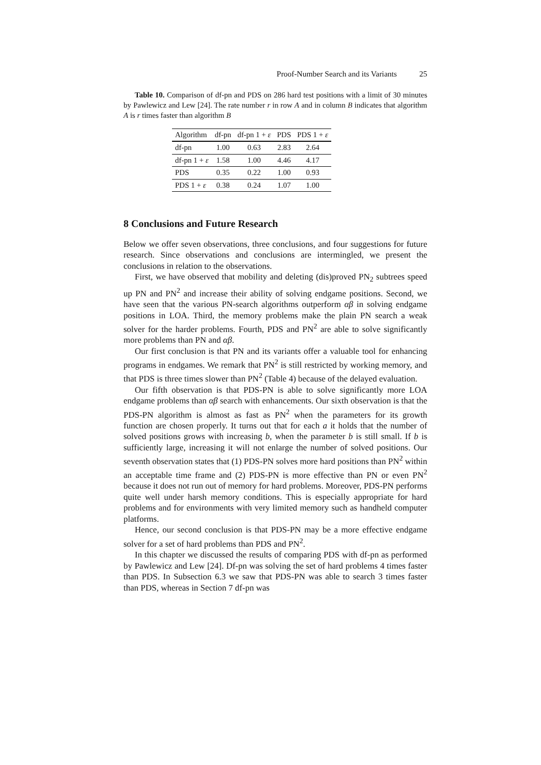Proof-Number Search and its Variants 25
Table 10. Comparison of df-pn and PDS on 286 hard test positions with a limit of 30 minutes by Pawlewicz and Lew [24]. The rate number r in row A and in column B indicates that algorithm A is r times faster than algorithm B
| Algorithm | df-pn | df-pn 1 + ε | PDS | PDS 1 + ε |
| --- | --- | --- | --- | --- |
| df-pn | 1.00 | 0.63 | 2.83 | 2.64 |
| df-pn 1 + ε | 1.58 | 1.00 | 4.46 | 4.17 |
| PDS | 0.35 | 0.22 | 1.00 | 0.93 |
| PDS 1 + ε | 0.38 | 0.24 | 1.07 | 1.00 |
8 Conclusions and Future Research
Below we offer seven observations, three conclusions, and four suggestions for future research. Since observations and conclusions are intermingled, we present the conclusions in relation to the observations.
First, we have observed that mobility and deleting (dis)proved PN<sub>2</sub> subtrees speed up PN and PN<sup>2</sup> and increase their ability of solving endgame positions. Second, we have seen that the various PN-search algorithms outperform αβ in solving endgame positions in LOA. Third, the memory problems make the plain PN search a weak solver for the harder problems. Fourth, PDS and PN<sup>2</sup> are able to solve significantly more problems than PN and αβ.
Our first conclusion is that PN and its variants offer a valuable tool for enhancing programs in endgames. We remark that PN<sup>2</sup> is still restricted by working memory, and that PDS is three times slower than PN<sup>2</sup> (Table 4) because of the delayed evaluation.
Our fifth observation is that PDS-PN is able to solve significantly more LOA endgame problems than αβ search with enhancements. Our sixth observation is that the PDS-PN algorithm is almost as fast as PN<sup>2</sup> when the parameters for its growth function are chosen properly. It turns out that for each a it holds that the number of solved positions grows with increasing b, when the parameter b is still small. If b is sufficiently large, increasing it will not enlarge the number of solved positions. Our seventh observation states that (1) PDS-PN solves more hard positions than PN<sup>2</sup> within an acceptable time frame and (2) PDS-PN is more effective than PN or even PN<sup>2</sup> because it does not run out of memory for hard problems. Moreover, PDS-PN performs quite well under harsh memory conditions. This is especially appropriate for hard problems and for environments with very limited memory such as handheld computer platforms.
Hence, our second conclusion is that PDS-PN may be a more effective endgame solver for a set of hard problems than PDS and PN<sup>2</sup>.
In this chapter we discussed the results of comparing PDS with df-pn as performed by Pawlewicz and Lew [24]. Df-pn was solving the set of hard problems 4 times faster than PDS. In Subsection 6.3 we saw that PDS-PN was able to search 3 times faster than PDS, whereas in Section 7 df-pn was